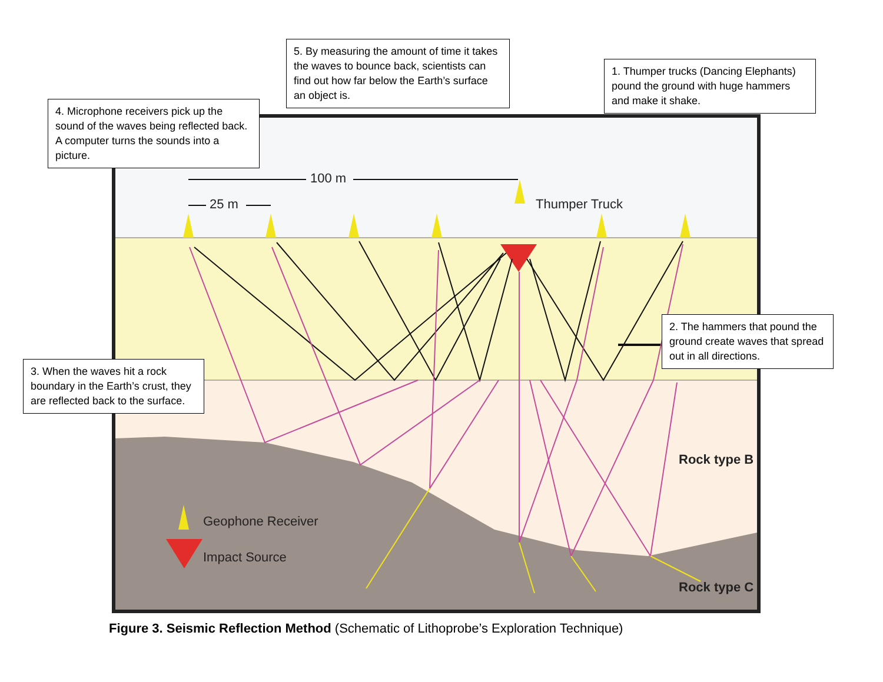5. By measuring the amount of time it takes the waves to bounce back, scientists can find out how far below the Earth’s surface an object is.
1. Thumper trucks (Dancing Elephants) pound the ground with huge hammers and make it shake.
4. Microphone receivers pick up the sound of the waves being reflected back. A computer turns the sounds into a picture.
100 m
25 m Thumper Truck
2. The hammers that pound the ground create waves that spread out in all directions.
3. When the waves hit a rock boundary in the Earth’s crust, they are reflected back to the surface.
Rock type B
Geophone Receiver
Impact Source
Rock type C
Figure 3. Seismic Reflection Method (Schematic of Lithoprobe’s Exploration Technique)